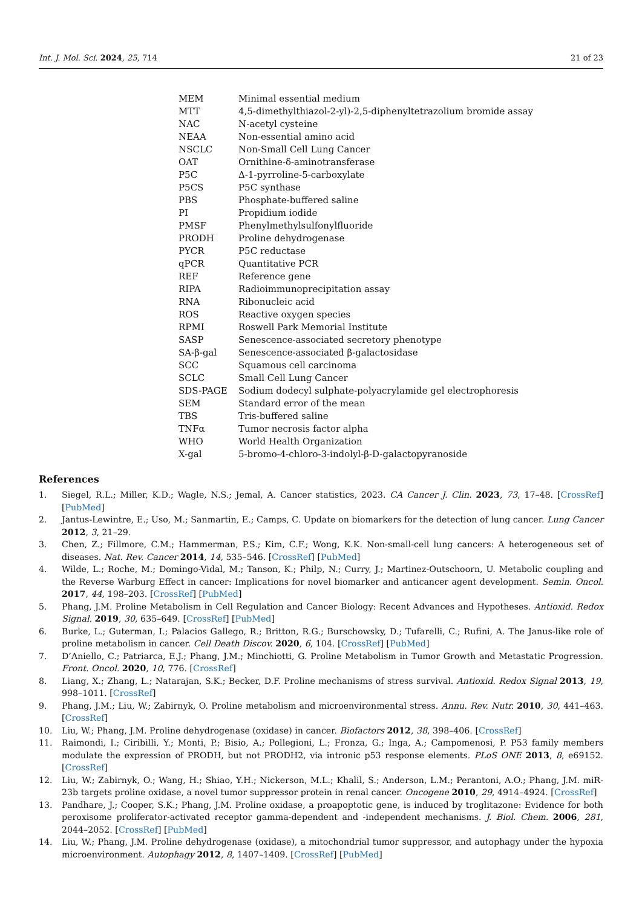Int. J. Mol. Sci. 2024, 25, 714 21 of 23
| MEM | Minimal essential medium |
| MTT | 4,5-dimethylthiazol-2-yl)-2,5-diphenyltetrazolium bromide assay |
| NAC | N-acetyl cysteine |
| NEAA | Non-essential amino acid |
| NSCLC | Non-Small Cell Lung Cancer |
| OAT | Ornithine-δ-aminotransferase |
| P5C | Δ-1-pyrroline-5-carboxylate |
| P5CS | P5C synthase |
| PBS | Phosphate-buffered saline |
| PI | Propidium iodide |
| PMSF | Phenylmethylsulfonylfluoride |
| PRODH | Proline dehydrogenase |
| PYCR | P5C reductase |
| qPCR | Quantitative PCR |
| REF | Reference gene |
| RIPA | Radioimmunoprecipitation assay |
| RNA | Ribonucleic acid |
| ROS | Reactive oxygen species |
| RPMI | Roswell Park Memorial Institute |
| SASP | Senescence-associated secretory phenotype |
| SA-β-gal | Senescence-associated β-galactosidase |
| SCC | Squamous cell carcinoma |
| SCLC | Small Cell Lung Cancer |
| SDS-PAGE | Sodium dodecyl sulphate-polyacrylamide gel electrophoresis |
| SEM | Standard error of the mean |
| TBS | Tris-buffered saline |
| TNFα | Tumor necrosis factor alpha |
| WHO | World Health Organization |
| X-gal | 5-bromo-4-chloro-3-indolyl-β-D-galactopyranoside |
References
1. Siegel, R.L.; Miller, K.D.; Wagle, N.S.; Jemal, A. Cancer statistics, 2023. CA Cancer J. Clin. 2023, 73, 17–48. [CrossRef] [PubMed]
2. Jantus-Lewintre, E.; Uso, M.; Sanmartin, E.; Camps, C. Update on biomarkers for the detection of lung cancer. Lung Cancer 2012, 3, 21–29.
3. Chen, Z.; Fillmore, C.M.; Hammerman, P.S.; Kim, C.F.; Wong, K.K. Non-small-cell lung cancers: A heterogeneous set of diseases. Nat. Rev. Cancer 2014, 14, 535–546. [CrossRef] [PubMed]
4. Wilde, L.; Roche, M.; Domingo-Vidal, M.; Tanson, K.; Philp, N.; Curry, J.; Martinez-Outschoorn, U. Metabolic coupling and the Reverse Warburg Effect in cancer: Implications for novel biomarker and anticancer agent development. Semin. Oncol. 2017, 44, 198–203. [CrossRef] [PubMed]
5. Phang, J.M. Proline Metabolism in Cell Regulation and Cancer Biology: Recent Advances and Hypotheses. Antioxid. Redox Signal. 2019, 30, 635–649. [CrossRef] [PubMed]
6. Burke, L.; Guterman, I.; Palacios Gallego, R.; Britton, R.G.; Burschowsky, D.; Tufarelli, C.; Rufini, A. The Janus-like role of proline metabolism in cancer. Cell Death Discov. 2020, 6, 104. [CrossRef] [PubMed]
7. D’Aniello, C.; Patriarca, E.J.; Phang, J.M.; Minchiotti, G. Proline Metabolism in Tumor Growth and Metastatic Progression. Front. Oncol. 2020, 10, 776. [CrossRef]
8. Liang, X.; Zhang, L.; Natarajan, S.K.; Becker, D.F. Proline mechanisms of stress survival. Antioxid. Redox Signal 2013, 19, 998–1011. [CrossRef]
9. Phang, J.M.; Liu, W.; Zabirnyk, O. Proline metabolism and microenvironmental stress. Annu. Rev. Nutr. 2010, 30, 441–463. [CrossRef]
10. Liu, W.; Phang, J.M. Proline dehydrogenase (oxidase) in cancer. Biofactors 2012, 38, 398–406. [CrossRef]
11. Raimondi, I.; Ciribilli, Y.; Monti, P.; Bisio, A.; Pollegioni, L.; Fronza, G.; Inga, A.; Campomenosi, P. P53 family members modulate the expression of PRODH, but not PRODH2, via intronic p53 response elements. PLoS ONE 2013, 8, e69152. [CrossRef]
12. Liu, W.; Zabirnyk, O.; Wang, H.; Shiao, Y.H.; Nickerson, M.L.; Khalil, S.; Anderson, L.M.; Perantoni, A.O.; Phang, J.M. miR-23b targets proline oxidase, a novel tumor suppressor protein in renal cancer. Oncogene 2010, 29, 4914–4924. [CrossRef]
13. Pandhare, J.; Cooper, S.K.; Phang, J.M. Proline oxidase, a proapoptotic gene, is induced by troglitazone: Evidence for both peroxisome proliferator-activated receptor gamma-dependent and -independent mechanisms. J. Biol. Chem. 2006, 281, 2044–2052. [CrossRef] [PubMed]
14. Liu, W.; Phang, J.M. Proline dehydrogenase (oxidase), a mitochondrial tumor suppressor, and autophagy under the hypoxia microenvironment. Autophagy 2012, 8, 1407–1409. [CrossRef] [PubMed]